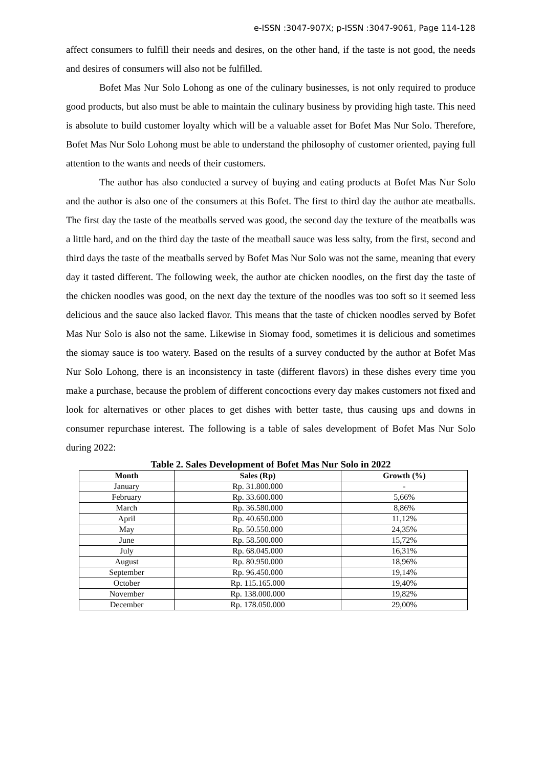e-ISSN :3047-907X; p-ISSN :3047-9061, Page 114-128
affect consumers to fulfill their needs and desires, on the other hand, if the taste is not good, the needs and desires of consumers will also not be fulfilled.
Bofet Mas Nur Solo Lohong as one of the culinary businesses, is not only required to produce good products, but also must be able to maintain the culinary business by providing high taste. This need is absolute to build customer loyalty which will be a valuable asset for Bofet Mas Nur Solo. Therefore, Bofet Mas Nur Solo Lohong must be able to understand the philosophy of customer oriented, paying full attention to the wants and needs of their customers.
The author has also conducted a survey of buying and eating products at Bofet Mas Nur Solo and the author is also one of the consumers at this Bofet. The first to third day the author ate meatballs. The first day the taste of the meatballs served was good, the second day the texture of the meatballs was a little hard, and on the third day the taste of the meatball sauce was less salty, from the first, second and third days the taste of the meatballs served by Bofet Mas Nur Solo was not the same, meaning that every day it tasted different. The following week, the author ate chicken noodles, on the first day the taste of the chicken noodles was good, on the next day the texture of the noodles was too soft so it seemed less delicious and the sauce also lacked flavor. This means that the taste of chicken noodles served by Bofet Mas Nur Solo is also not the same. Likewise in Siomay food, sometimes it is delicious and sometimes the siomay sauce is too watery. Based on the results of a survey conducted by the author at Bofet Mas Nur Solo Lohong, there is an inconsistency in taste (different flavors) in these dishes every time you make a purchase, because the problem of different concoctions every day makes customers not fixed and look for alternatives or other places to get dishes with better taste, thus causing ups and downs in consumer repurchase interest. The following is a table of sales development of Bofet Mas Nur Solo during 2022:
Table 2. Sales Development of Bofet Mas Nur Solo in 2022
| Month | Sales (Rp) | Growth (%) |
| --- | --- | --- |
| January | Rp. 31.800.000 | - |
| February | Rp. 33.600.000 | 5,66% |
| March | Rp. 36.580.000 | 8,86% |
| April | Rp. 40.650.000 | 11,12% |
| May | Rp. 50.550.000 | 24,35% |
| June | Rp. 58.500.000 | 15,72% |
| July | Rp. 68.045.000 | 16,31% |
| August | Rp. 80.950.000 | 18,96% |
| September | Rp. 96.450.000 | 19,14% |
| October | Rp. 115.165.000 | 19,40% |
| November | Rp. 138.000.000 | 19,82% |
| December | Rp. 178.050.000 | 29,00% |